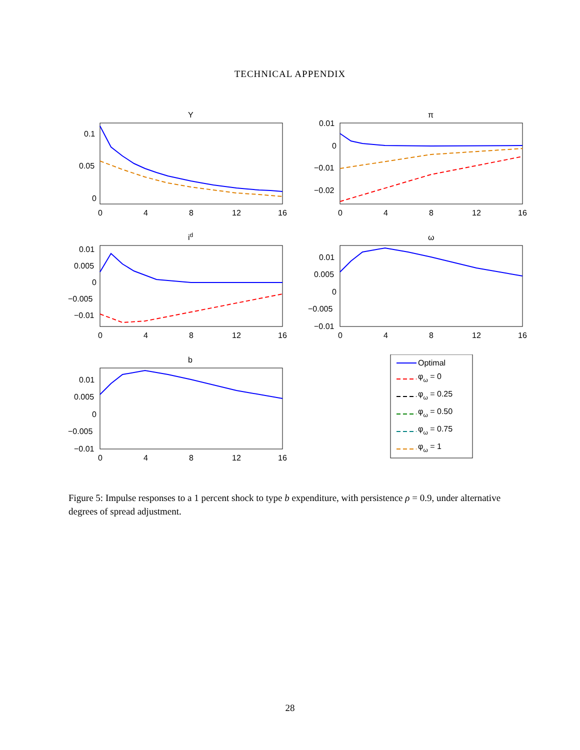TECHNICAL APPENDIX
Y
0.1
0.05
0
0
4
8
12
16
π
0.01
0
−0.01
−0.02
0
4
8
12
16
id
0.01
0.005
0
−0.005
−0.01
0
4
8
12
16
ω
0.01
0.005
0
−0.005
−0.01
0
4
8
12
16
b
0.01
0.005
0
−0.005
−0.01
0
4
8
12
16
Optimal
φω = 0
φω = 0.25
φω = 0.50
φω = 0.75
φω = 1
Figure 5: Impulse responses to a 1 percent shock to type b expenditure, with persistence ρ = 0.9, under alternative degrees of spread adjustment.
28